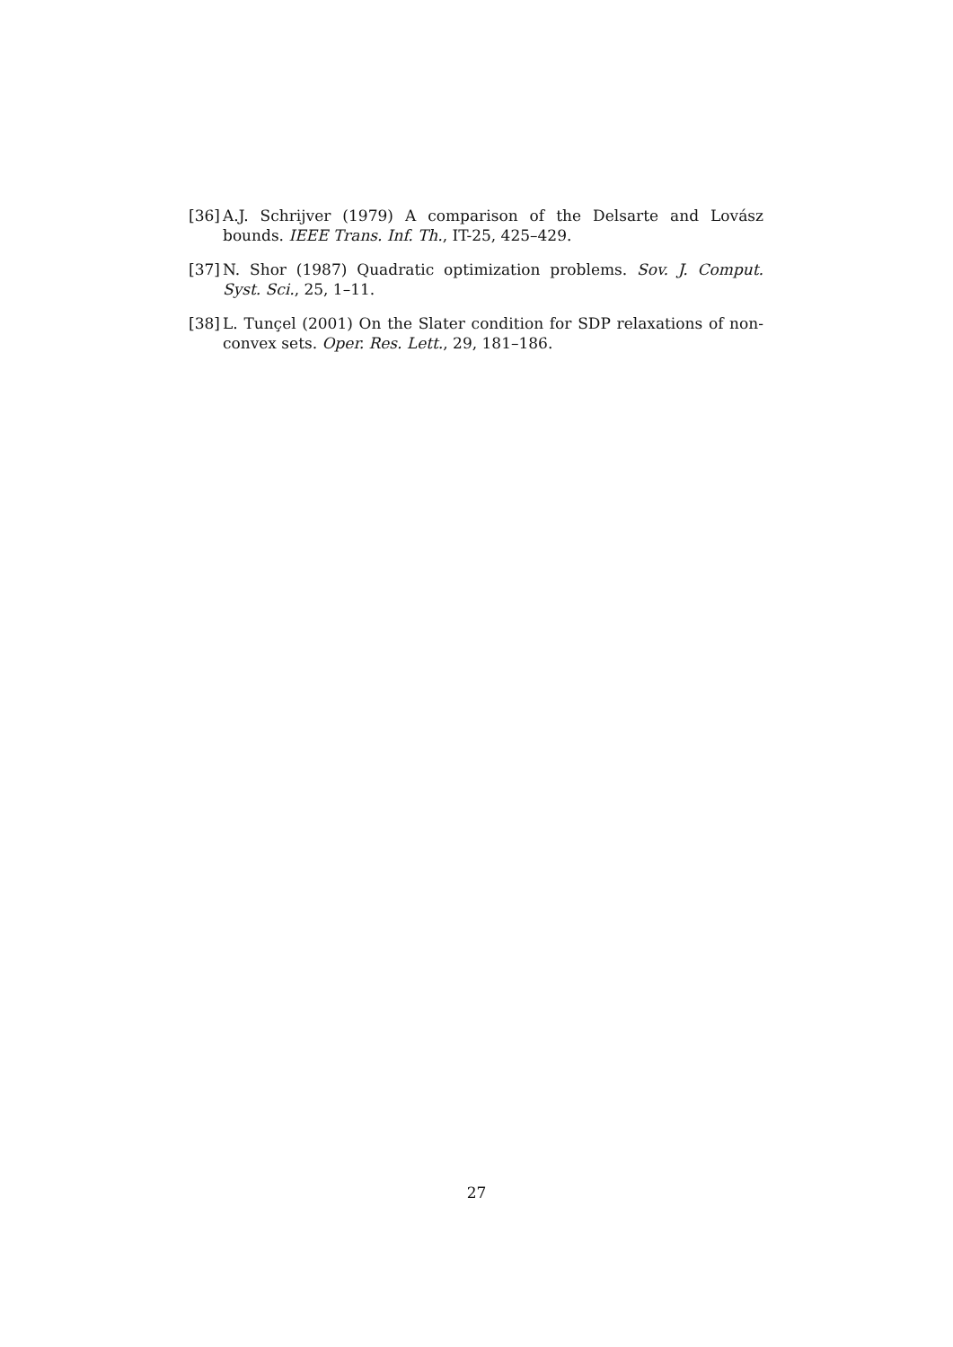[36] A.J. Schrijver (1979) A comparison of the Delsarte and Lovász bounds. IEEE Trans. Inf. Th., IT-25, 425–429.
[37] N. Shor (1987) Quadratic optimization problems. Sov. J. Comput. Syst. Sci., 25, 1–11.
[38] L. Tunçel (2001) On the Slater condition for SDP relaxations of non-convex sets. Oper. Res. Lett., 29, 181–186.
27